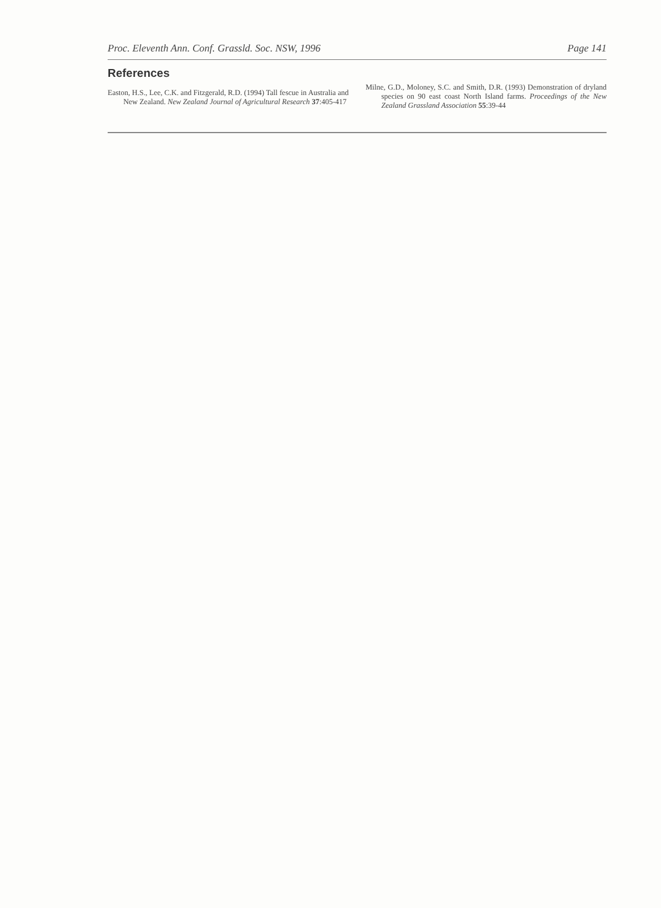Proc. Eleventh Ann. Conf. Grassld. Soc. NSW, 1996 Page 141
References
Easton, H.S., Lee, C.K. and Fitzgerald, R.D. (1994) Tall fescue in Australia and New Zealand. New Zealand Journal of Agricultural Research 37:405-417
Milne, G.D., Moloney, S.C. and Smith, D.R. (1993) Demonstration of dryland species on 90 east coast North Island farms. Proceedings of the New Zealand Grassland Association 55:39-44